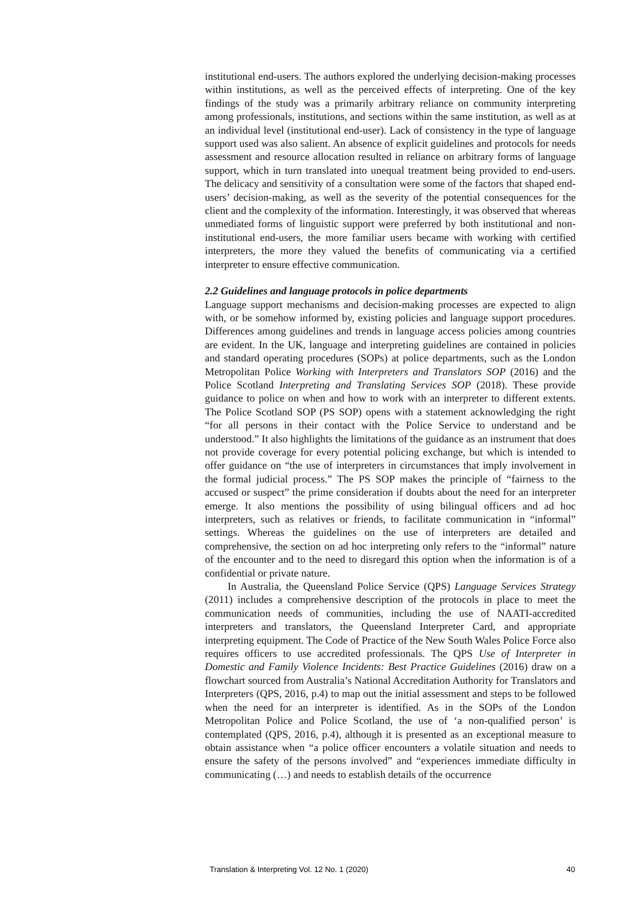institutional end-users. The authors explored the underlying decision-making processes within institutions, as well as the perceived effects of interpreting. One of the key findings of the study was a primarily arbitrary reliance on community interpreting among professionals, institutions, and sections within the same institution, as well as at an individual level (institutional end-user). Lack of consistency in the type of language support used was also salient. An absence of explicit guidelines and protocols for needs assessment and resource allocation resulted in reliance on arbitrary forms of language support, which in turn translated into unequal treatment being provided to end-users. The delicacy and sensitivity of a consultation were some of the factors that shaped end-users’ decision-making, as well as the severity of the potential consequences for the client and the complexity of the information. Interestingly, it was observed that whereas unmediated forms of linguistic support were preferred by both institutional and non-institutional end-users, the more familiar users became with working with certified interpreters, the more they valued the benefits of communicating via a certified interpreter to ensure effective communication.
2.2 Guidelines and language protocols in police departments
Language support mechanisms and decision-making processes are expected to align with, or be somehow informed by, existing policies and language support procedures. Differences among guidelines and trends in language access policies among countries are evident. In the UK, language and interpreting guidelines are contained in policies and standard operating procedures (SOPs) at police departments, such as the London Metropolitan Police Working with Interpreters and Translators SOP (2016) and the Police Scotland Interpreting and Translating Services SOP (2018). These provide guidance to police on when and how to work with an interpreter to different extents. The Police Scotland SOP (PS SOP) opens with a statement acknowledging the right “for all persons in their contact with the Police Service to understand and be understood.” It also highlights the limitations of the guidance as an instrument that does not provide coverage for every potential policing exchange, but which is intended to offer guidance on “the use of interpreters in circumstances that imply involvement in the formal judicial process.” The PS SOP makes the principle of “fairness to the accused or suspect” the prime consideration if doubts about the need for an interpreter emerge. It also mentions the possibility of using bilingual officers and ad hoc interpreters, such as relatives or friends, to facilitate communication in “informal” settings. Whereas the guidelines on the use of interpreters are detailed and comprehensive, the section on ad hoc interpreting only refers to the “informal” nature of the encounter and to the need to disregard this option when the information is of a confidential or private nature.
In Australia, the Queensland Police Service (QPS) Language Services Strategy (2011) includes a comprehensive description of the protocols in place to meet the communication needs of communities, including the use of NAATI-accredited interpreters and translators, the Queensland Interpreter Card, and appropriate interpreting equipment. The Code of Practice of the New South Wales Police Force also requires officers to use accredited professionals. The QPS Use of Interpreter in Domestic and Family Violence Incidents: Best Practice Guidelines (2016) draw on a flowchart sourced from Australia’s National Accreditation Authority for Translators and Interpreters (QPS, 2016, p.4) to map out the initial assessment and steps to be followed when the need for an interpreter is identified. As in the SOPs of the London Metropolitan Police and Police Scotland, the use of ‘a non-qualified person’ is contemplated (QPS, 2016, p.4), although it is presented as an exceptional measure to obtain assistance when “a police officer encounters a volatile situation and needs to ensure the safety of the persons involved” and “experiences immediate difficulty in communicating (…) and needs to establish details of the occurrence
Translation & Interpreting Vol. 12 No. 1 (2020) 40